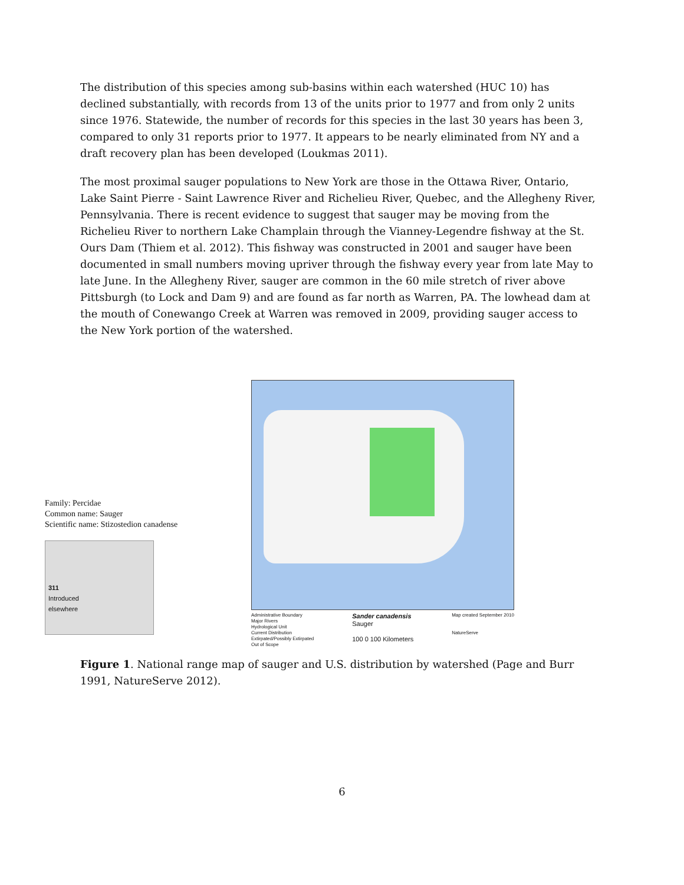The distribution of this species among sub-basins within each watershed (HUC 10) has declined substantially, with records from 13 of the units prior to 1977 and from only 2 units since 1976. Statewide, the number of records for this species in the last 30 years has been 3, compared to only 31 reports prior to 1977. It appears to be nearly eliminated from NY and a draft recovery plan has been developed (Loukmas 2011).
The most proximal sauger populations to New York are those in the Ottawa River, Ontario, Lake Saint Pierre - Saint Lawrence River and Richelieu River, Quebec, and the Allegheny River, Pennsylvania. There is recent evidence to suggest that sauger may be moving from the Richelieu River to northern Lake Champlain through the Vianney-Legendre fishway at the St. Ours Dam (Thiem et al. 2012). This fishway was constructed in 2001 and sauger have been documented in small numbers moving upriver through the fishway every year from late May to late June. In the Allegheny River, sauger are common in the 60 mile stretch of river above Pittsburgh (to Lock and Dam 9) and are found as far north as Warren, PA. The lowhead dam at the mouth of Conewango Creek at Warren was removed in 2009, providing sauger access to the New York portion of the watershed.
Family: Percidae
Common name: Sauger
Scientific name: Stizostedion canadense
311
Introduced
elsewhere
Administrative Boundary
Major Rivers
Hydrological Unit
Current Distribution
Extirpated/Possibly Extirpated
Out of Scope
Sander canadensis
Sauger
100 0 100 Kilometers
Map created September 2010
NatureServe
Figure 1. National range map of sauger and U.S. distribution by watershed (Page and Burr 1991, NatureServe 2012).
6